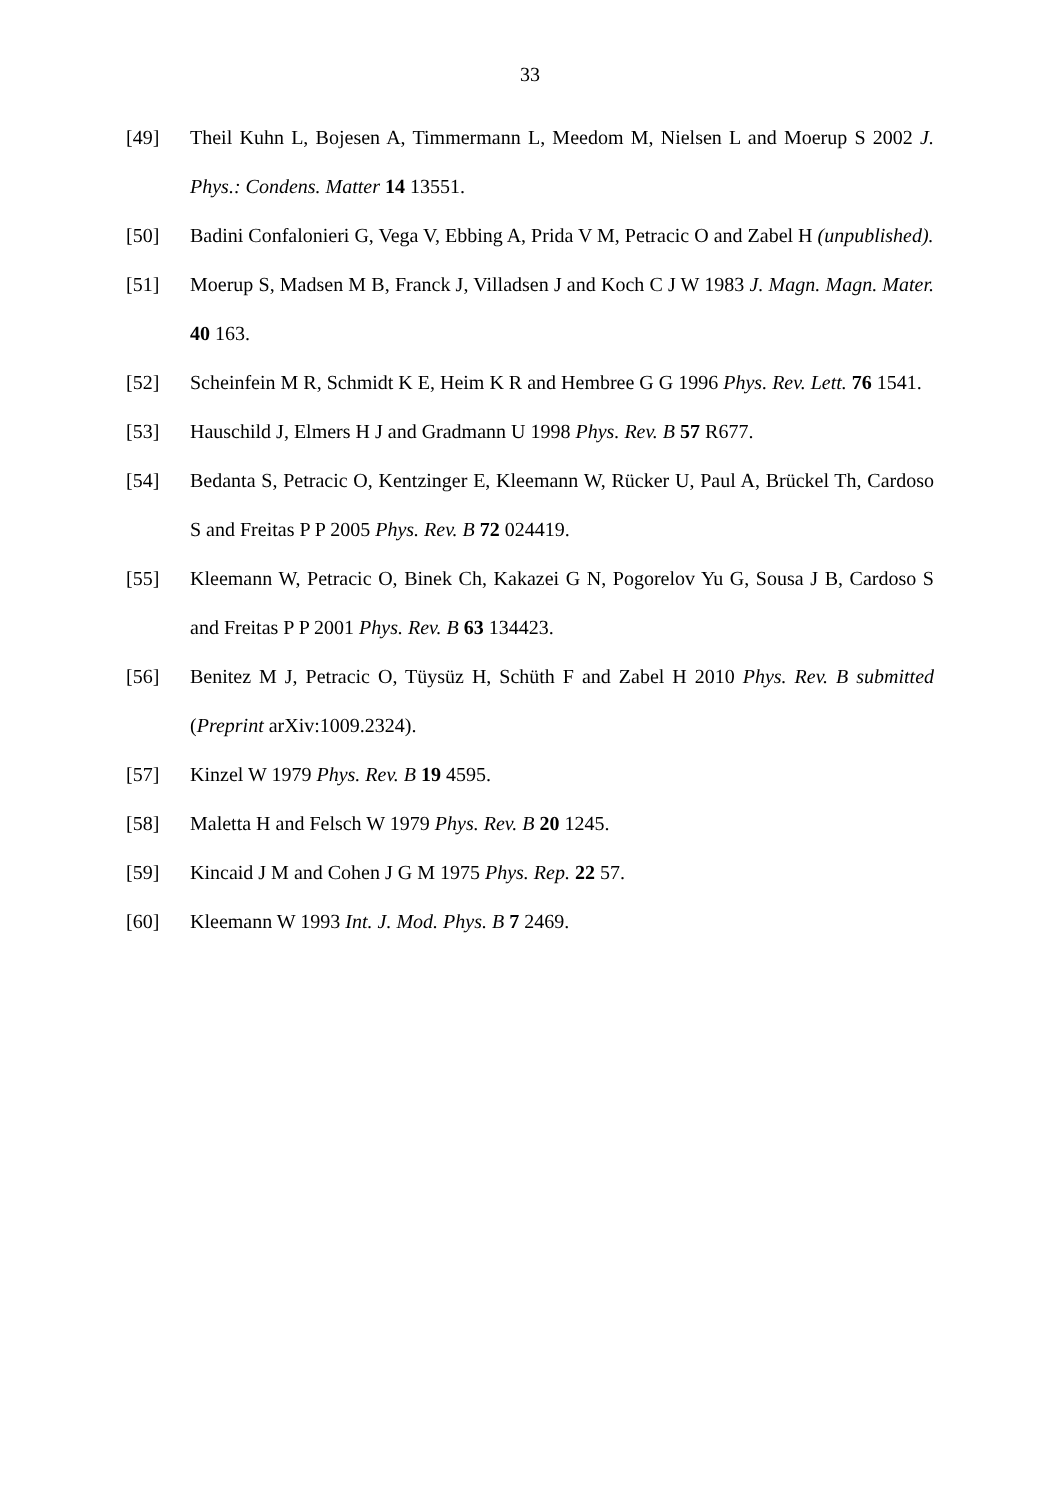33
[49] Theil Kuhn L, Bojesen A, Timmermann L, Meedom M, Nielsen L and Moerup S 2002 J. Phys.: Condens. Matter 14 13551.
[50] Badini Confalonieri G, Vega V, Ebbing A, Prida V M, Petracic O and Zabel H (unpublished).
[51] Moerup S, Madsen M B, Franck J, Villadsen J and Koch C J W 1983 J. Magn. Magn. Mater. 40 163.
[52] Scheinfein M R, Schmidt K E, Heim K R and Hembree G G 1996 Phys. Rev. Lett. 76 1541.
[53] Hauschild J, Elmers H J and Gradmann U 1998 Phys. Rev. B 57 R677.
[54] Bedanta S, Petracic O, Kentzinger E, Kleemann W, Rücker U, Paul A, Brückel Th, Cardoso S and Freitas P P 2005 Phys. Rev. B 72 024419.
[55] Kleemann W, Petracic O, Binek Ch, Kakazei G N, Pogorelov Yu G, Sousa J B, Cardoso S and Freitas P P 2001 Phys. Rev. B 63 134423.
[56] Benitez M J, Petracic O, Tüysüz H, Schüth F and Zabel H 2010 Phys. Rev. B submitted (Preprint arXiv:1009.2324).
[57] Kinzel W 1979 Phys. Rev. B 19 4595.
[58] Maletta H and Felsch W 1979 Phys. Rev. B 20 1245.
[59] Kincaid J M and Cohen J G M 1975 Phys. Rep. 22 57.
[60] Kleemann W 1993 Int. J. Mod. Phys. B 7 2469.